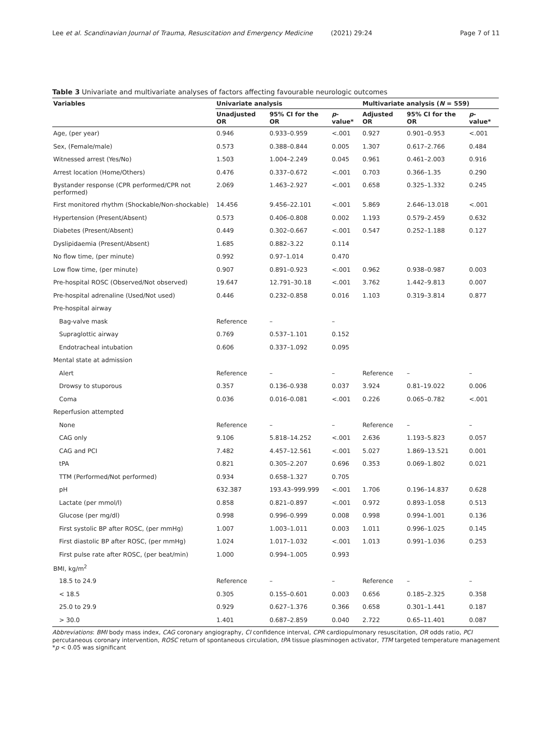Lee et al. Scandinavian Journal of Trauma, Resuscitation and Emergency Medicine (2021) 29:24 Page 7 of 11
Table 3 Univariate and multivariate analyses of factors affecting favourable neurologic outcomes
| Variables | Univariate analysis | | | Multivariate analysis ( N = 559) | | |
| --- | --- | --- | --- | --- | --- | --- |
| | Unadjusted OR | 95% CI for the OR | p -value* | Adjusted OR | 95% CI for the OR | p -value* |
| Age, (per year) | 0.946 | 0.933–0.959 | <.001 | 0.927 | 0.901–0.953 | <.001 |
| Sex, (Female/male) | 0.573 | 0.388–0.844 | 0.005 | 1.307 | 0.617–2.766 | 0.484 |
| Witnessed arrest (Yes/No) | 1.503 | 1.004–2.249 | 0.045 | 0.961 | 0.461–2.003 | 0.916 |
| Arrest location (Home/Others) | 0.476 | 0.337–0.672 | <.001 | 0.703 | 0.366–1.35 | 0.290 |
| Bystander response (CPR performed/CPR not performed) | 2.069 | 1.463–2.927 | <.001 | 0.658 | 0.325–1.332 | 0.245 |
| First monitored rhythm (Shockable/Non-shockable) | 14.456 | 9.456–22.101 | <.001 | 5.869 | 2.646–13.018 | <.001 |
| Hypertension (Present/Absent) | 0.573 | 0.406–0.808 | 0.002 | 1.193 | 0.579–2.459 | 0.632 |
| Diabetes (Present/Absent) | 0.449 | 0.302–0.667 | <.001 | 0.547 | 0.252–1.188 | 0.127 |
| Dyslipidaemia (Present/Absent) | 1.685 | 0.882–3.22 | 0.114 | | | |
| No flow time, (per minute) | 0.992 | 0.97–1.014 | 0.470 | | | |
| Low flow time, (per minute) | 0.907 | 0.891–0.923 | <.001 | 0.962 | 0.938–0.987 | 0.003 |
| Pre-hospital ROSC (Observed/Not observed) | 19.647 | 12.791–30.18 | <.001 | 3.762 | 1.442–9.813 | 0.007 |
| Pre-hospital adrenaline (Used/Not used) | 0.446 | 0.232–0.858 | 0.016 | 1.103 | 0.319–3.814 | 0.877 |
| Pre-hospital airway | | | | | | |
| Bag-valve mask | Reference | – | – | | | |
| Supraglottic airway | 0.769 | 0.537–1.101 | 0.152 | | | |
| Endotracheal intubation | 0.606 | 0.337–1.092 | 0.095 | | | |
| Mental state at admission | | | | | | |
| Alert | Reference | – | – | Reference | – | – |
| Drowsy to stuporous | 0.357 | 0.136–0.938 | 0.037 | 3.924 | 0.81–19.022 | 0.006 |
| Coma | 0.036 | 0.016–0.081 | <.001 | 0.226 | 0.065–0.782 | <.001 |
| Reperfusion attempted | | | | | | |
| None | Reference | – | – | Reference | – | – |
| CAG only | 9.106 | 5.818–14.252 | <.001 | 2.636 | 1.193–5.823 | 0.057 |
| CAG and PCI | 7.482 | 4.457–12.561 | <.001 | 5.027 | 1.869–13.521 | 0.001 |
| tPA | 0.821 | 0.305–2.207 | 0.696 | 0.353 | 0.069–1.802 | 0.021 |
| TTM (Performed/Not performed) | 0.934 | 0.658–1.327 | 0.705 | | | |
| pH | 632.387 | 193.43–999.999 | <.001 | 1.706 | 0.196–14.837 | 0.628 |
| Lactate (per mmol/l) | 0.858 | 0.821–0.897 | <.001 | 0.972 | 0.893–1.058 | 0.513 |
| Glucose (per mg/dl) | 0.998 | 0.996–0.999 | 0.008 | 0.998 | 0.994–1.001 | 0.136 |
| First systolic BP after ROSC, (per mmHg) | 1.007 | 1.003–1.011 | 0.003 | 1.011 | 0.996–1.025 | 0.145 |
| First diastolic BP after ROSC, (per mmHg) | 1.024 | 1.017–1.032 | <.001 | 1.013 | 0.991–1.036 | 0.253 |
| First pulse rate after ROSC, (per beat/min) | 1.000 | 0.994–1.005 | 0.993 | | | |
| BMI, kg/m<sup>2</sup> | | | | | | |
| 18.5 to 24.9 | Reference | – | – | Reference | – | – |
| < 18.5 | 0.305 | 0.155–0.601 | 0.003 | 0.656 | 0.185–2.325 | 0.358 |
| 25.0 to 29.9 | 0.929 | 0.627–1.376 | 0.366 | 0.658 | 0.301–1.441 | 0.187 |
| > 30.0 | 1.401 | 0.687–2.859 | 0.040 | 2.722 | 0.65–11.401 | 0.087 |
Abbreviations: BMI body mass index, CAG coronary angiography, CI confidence interval, CPR cardiopulmonary resuscitation, OR odds ratio, PCI percutaneous coronary intervention, ROSC return of spontaneous circulation, tPA tissue plasminogen activator, TTM targeted temperature management
*p < 0.05 was significant